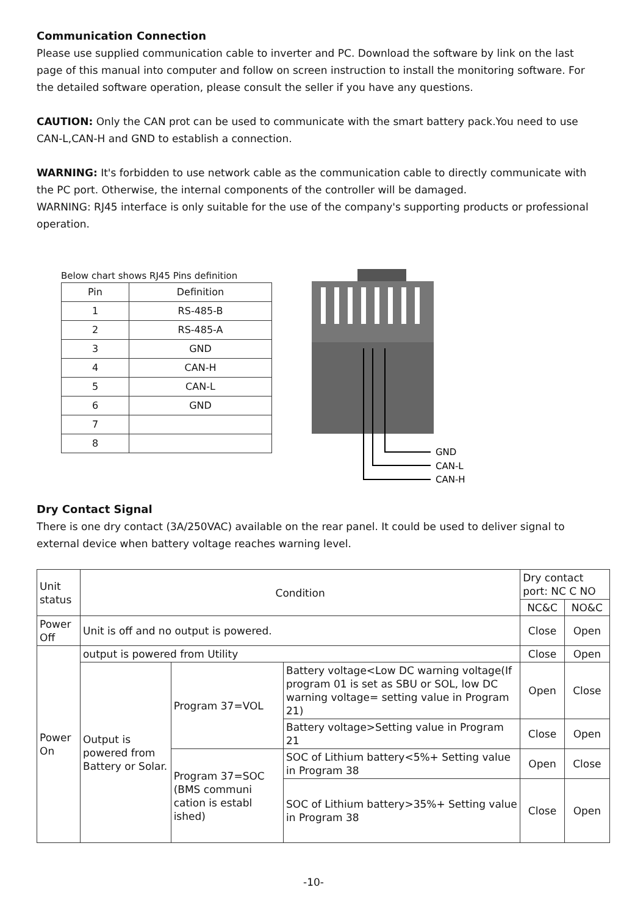Communication Connection
Please use supplied communication cable to inverter and PC. Download the software by link on the last page of this manual into computer and follow on screen instruction to install the monitoring software. For the detailed software operation, please consult the seller if you have any questions.
CAUTION: Only the CAN prot can be used to communicate with the smart battery pack.You need to use CAN-L,CAN-H and GND to establish a connection.
WARNING: It's forbidden to use network cable as the communication cable to directly communicate with the PC port. Otherwise, the internal components of the controller will be damaged.
WARNING: RJ45 interface is only suitable for the use of the company's supporting products or professional operation.
Below chart shows RJ45 Pins definition
| Pin | Definition |
| --- | --- |
| 1 | RS-485-B |
| 2 | RS-485-A |
| 3 | GND |
| 4 | CAN-H |
| 5 | CAN-L |
| 6 | GND |
| 7 | |
| 8 | |
GND
CAN-L
CAN-H
Dry Contact Signal
There is one dry contact (3A/250VAC) available on the rear panel. It could be used to deliver signal to external device when battery voltage reaches warning level.
| Unit status | Condition | | | Dry contact port: NC C NO | |
| --- | --- | --- | --- | --- | --- |
| | | | | NC&C | NO&C |
| Power Off | Unit is off and no output is powered. | | | Close | Open |
| Power On | output is powered from Utility | | | Close | Open |
| | Output is powered from Battery or Solar. | Program 37=VOL | Battery voltage<Low DC warning voltage(If program 01 is set as SBU or SOL, low DC warning voltage= setting value in Program 21) | Open | Close |
| | | | Battery voltage>Setting value in Program 21 | Close | Open |
| | | Program 37=SOC (BMS communi cation is establ ished) | SOC of Lithium battery<5%+ Setting value in Program 38 | Open | Close |
| | | | SOC of Lithium battery>35%+ Setting value in Program 38 | Close | Open |
-10-